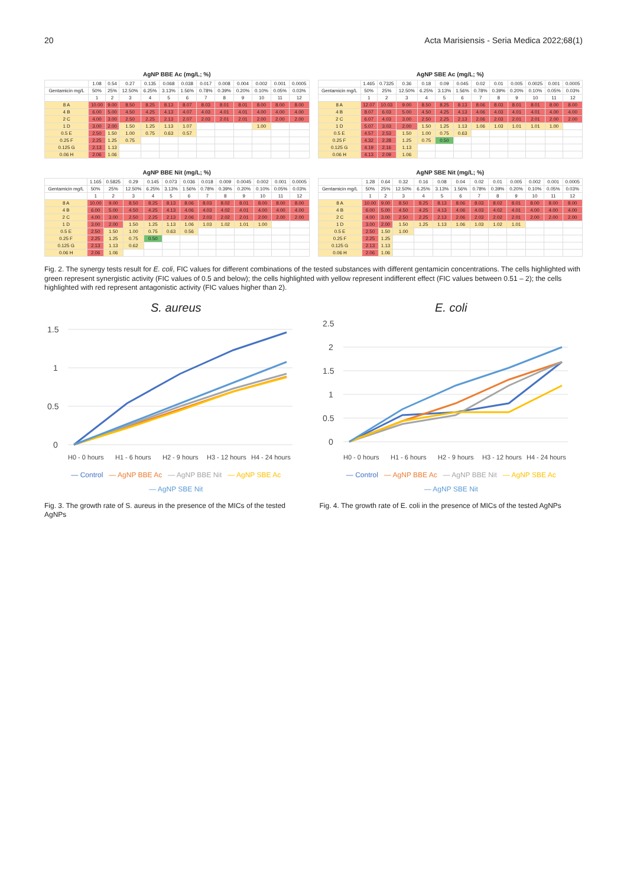20 Acta Marisiensis - Seria Medica 2022;68(1)
AgNP BBE Ac (mg/L; %)
| | 1.08 | 0.54 | 0.27 | 0.135 | 0.068 | 0.038 | 0.017 | 0.008 | 0.004 | 0.002 | 0.001 | 0.0005 |
| --- | --- | --- | --- | --- | --- | --- | --- | --- | --- | --- | --- | --- |
| Gentamicin mg/L | 50% | 25% | 12.50% | 6.25% | 3.13% | 1.56% | 0.78% | 0.39% | 0.20% | 0.10% | 0.05% | 0.03% |
| | 1 | 2 | 3 | 4 | 5 | 6 | 7 | 8 | 9 | 10 | 11 | 12 |
| 8 A | 10.00 | 9.00 | 8.50 | 8.25 | 8.13 | 8.07 | 8.03 | 8.01 | 8.01 | 8.00 | 8.00 | 8.00 |
| 4 B | 6.00 | 5.00 | 4.50 | 4.25 | 4.13 | 4.07 | 4.03 | 4.01 | 4.01 | 4.00 | 4.00 | 4.00 |
| 2 C | 4.00 | 3.00 | 2.50 | 2.25 | 2.13 | 2.07 | 2.03 | 2.01 | 2.01 | 2.00 | 2.00 | 2.00 |
| 1 D | 3.00 | 2.00 | 1.50 | 1.25 | 1.13 | 1.07 | | | | 1.00 | | |
| 0.5 E | 2.50 | 1.50 | 1.00 | 0.75 | 0.63 | 0.57 | | | | | | |
| 0.25 F | 2.25 | 1.25 | 0.75 | | | | | | | | | |
| 0.125 G | 2.13 | 1.13 | | | | | | | | | | |
| 0.06 H | 2.06 | 1.06 | | | | | | | | | | |
AgNP SBE Ac (mg/L; %)
| | 1.465 | 0.7325 | 0.36 | 0.18 | 0.09 | 0.045 | 0.02 | 0.01 | 0.005 | 0.0025 | 0.001 | 0.0005 |
| --- | --- | --- | --- | --- | --- | --- | --- | --- | --- | --- | --- | --- |
| Gentamicin mg/L | 50% | 25% | 12.50% | 6.25% | 3.13% | 1.56% | 0.78% | 0.39% | 0.20% | 0.10% | 0.05% | 0.03% |
| | 1 | 2 | 3 | 4 | 5 | 6 | 7 | 8 | 9 | 10 | 11 | 12 |
| 8 A | 12.07 | 10.03 | 9.00 | 8.50 | 8.25 | 8.13 | 8.06 | 8.03 | 8.01 | 8.01 | 8.00 | 8.00 |
| 4 B | 8.07 | 6.03 | 5.00 | 4.50 | 4.25 | 4.13 | 4.06 | 4.03 | 4.01 | 4.01 | 4.00 | 4.00 |
| 2 C | 6.07 | 4.03 | 3.00 | 2.50 | 2.25 | 2.13 | 2.06 | 2.03 | 2.01 | 2.01 | 2.00 | 2.00 |
| 1 D | 5.07 | 3.03 | 2.00 | 1.50 | 1.25 | 1.13 | 1.06 | 1.03 | 1.01 | 1.01 | 1.00 | |
| 0.5 E | 4.57 | 2.53 | 1.50 | 1.00 | 0.75 | 0.63 | | | | | | |
| 0.25 F | 4.32 | 2.28 | 1.25 | 0.75 | 0.50 | | | | | | | |
| 0.125 G | 4.19 | 2.16 | 1.13 | | | | | | | | | |
| 0.06 H | 4.13 | 2.09 | 1.06 | | | | | | | | | |
AgNP BBE Nit (mg/L; %)
| | 1.165 | 0.5825 | 0.29 | 0.145 | 0.073 | 0.036 | 0.018 | 0.009 | 0.0045 | 0.002 | 0.001 | 0.0005 |
| --- | --- | --- | --- | --- | --- | --- | --- | --- | --- | --- | --- | --- |
| Gentamicin mg/L | 50% | 25% | 12.50% | 6.25% | 3.13% | 1.56% | 0.78% | 0.39% | 0.20% | 0.10% | 0.05% | 0.03% |
| | 1 | 2 | 3 | 4 | 5 | 6 | 7 | 8 | 9 | 10 | 11 | 12 |
| 8 A | 10.00 | 9.00 | 8.50 | 8.25 | 8.13 | 8.06 | 8.03 | 8.02 | 8.01 | 8.00 | 8.00 | 8.00 |
| 4 B | 6.00 | 5.00 | 4.50 | 4.25 | 4.13 | 4.06 | 4.03 | 4.02 | 4.01 | 4.00 | 4.00 | 4.00 |
| 2 C | 4.00 | 3.00 | 2.50 | 2.25 | 2.13 | 2.06 | 2.03 | 2.02 | 2.01 | 2.00 | 2.00 | 2.00 |
| 1 D | 3.00 | 2.00 | 1.50 | 1.25 | 1.13 | 1.06 | 1.03 | 1.02 | 1.01 | 1.00 | | |
| 0.5 E | 2.50 | 1.50 | 1.00 | 0.75 | 0.63 | 0.56 | | | | | | |
| 0.25 F | 2.25 | 1.25 | 0.75 | 0.50 | | | | | | | | |
| 0.125 G | 2.13 | 1.13 | 0.62 | | | | | | | | | |
| 0.06 H | 2.06 | 1.06 | | | | | | | | | | |
AgNP SBE Nit (mg/L; %)
| | 1.28 | 0.64 | 0.32 | 0.16 | 0.08 | 0.04 | 0.02 | 0.01 | 0.005 | 0.002 | 0.001 | 0.0005 |
| --- | --- | --- | --- | --- | --- | --- | --- | --- | --- | --- | --- | --- |
| Gentamicin mg/L | 50% | 25% | 12.50% | 6.25% | 3.13% | 1.56% | 0.78% | 0.39% | 0.20% | 0.10% | 0.05% | 0.03% |
| | 1 | 2 | 3 | 4 | 5 | 6 | 7 | 8 | 9 | 10 | 11 | 12 |
| 8 A | 10.00 | 9.00 | 8.50 | 8.25 | 8.13 | 8.06 | 8.03 | 8.02 | 8.01 | 8.00 | 8.00 | 8.00 |
| 4 B | 6.00 | 5.00 | 4.50 | 4.25 | 4.13 | 4.06 | 4.03 | 4.02 | 4.01 | 4.00 | 4.00 | 4.00 |
| 2 C | 4.00 | 3.00 | 2.50 | 2.25 | 2.13 | 2.06 | 2.03 | 2.02 | 2.01 | 2.00 | 2.00 | 2.00 |
| 1 D | 3.00 | 2.00 | 1.50 | 1.25 | 1.13 | 1.06 | 1.03 | 1.02 | 1.01 | | | |
| 0.5 E | 2.50 | 1.50 | 1.00 | | | | | | | | | |
| 0.25 F | 2.25 | 1.25 | | | | | | | | | | |
| 0.125 G | 2.13 | 1.13 | | | | | | | | | | |
| 0.06 H | 2.06 | 1.06 | | | | | | | | | | |
Fig. 2. The synergy tests result for E. coli, FIC values for different combinations of the tested substances with different gentamicin concentrations. The cells highlighted with green represent synergistic activity (FIC values of 0.5 and below); the cells highlighted with yellow represent indifferent effect (FIC values between 0.51 – 2); the cells highlighted with red represent antagonistic activity (FIC values higher than 2).
S. aureus
1.5
1
0.5
0
H0 - 0 hours
H1 - 6 hours
H2 - 9 hours
H3 - 12 hours
H4 - 24 hours
— Control — AgNP BBE Ac — AgNP BBE Nit — AgNP SBE Ac — AgNP SBE Nit
Fig. 3. The growth rate of S. aureus in the presence of the MICs of the tested AgNPs
E. coli
2.5
2
1.5
1
0.5
0
H0 - 0 hours
H1 - 6 hours
H2 - 9 hours
H3 - 12 hours
H4 - 24 hours
— Control — AgNP BBE Ac — AgNP BBE Nit — AgNP SBE Ac — AgNP SBE Nit
Fig. 4. The growth rate of E. coli in the presence of MICs of the tested AgNPs